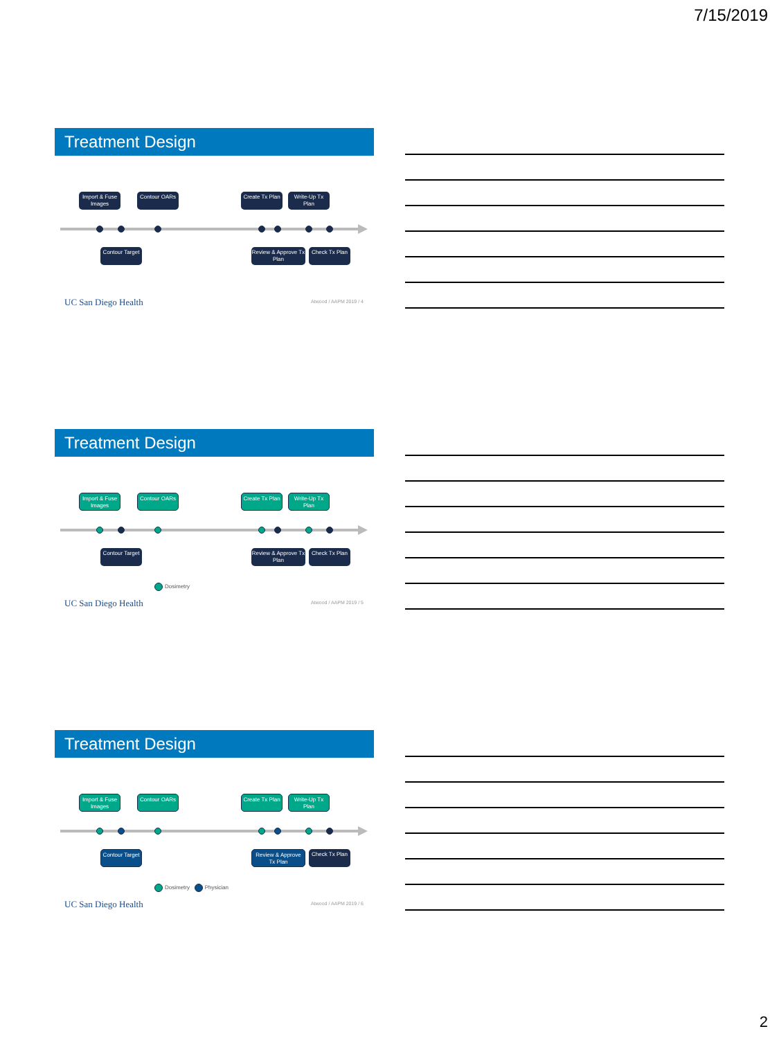7/15/2019
Treatment Design
Import & Fuse Images
Contour OARs
Create Tx Plan
Write-Up Tx Plan
Contour Target
Review & Approve Tx Plan
Check Tx Plan
UC San Diego Health Atwood / AAPM 2019 / 4
Treatment Design
Import & Fuse Images
Contour OARs
Create Tx Plan
Write-Up Tx Plan
Contour Target
Review & Approve Tx Plan
Check Tx Plan
Dosimetry
UC San Diego Health Atwood / AAPM 2019 / 5
Treatment Design
Import & Fuse Images
Contour OARs
Create Tx Plan
Write-Up Tx Plan
Contour Target
Review & Approve Tx Plan
Check Tx Plan
Dosimetry Physician
UC San Diego Health Atwood / AAPM 2019 / 6
2